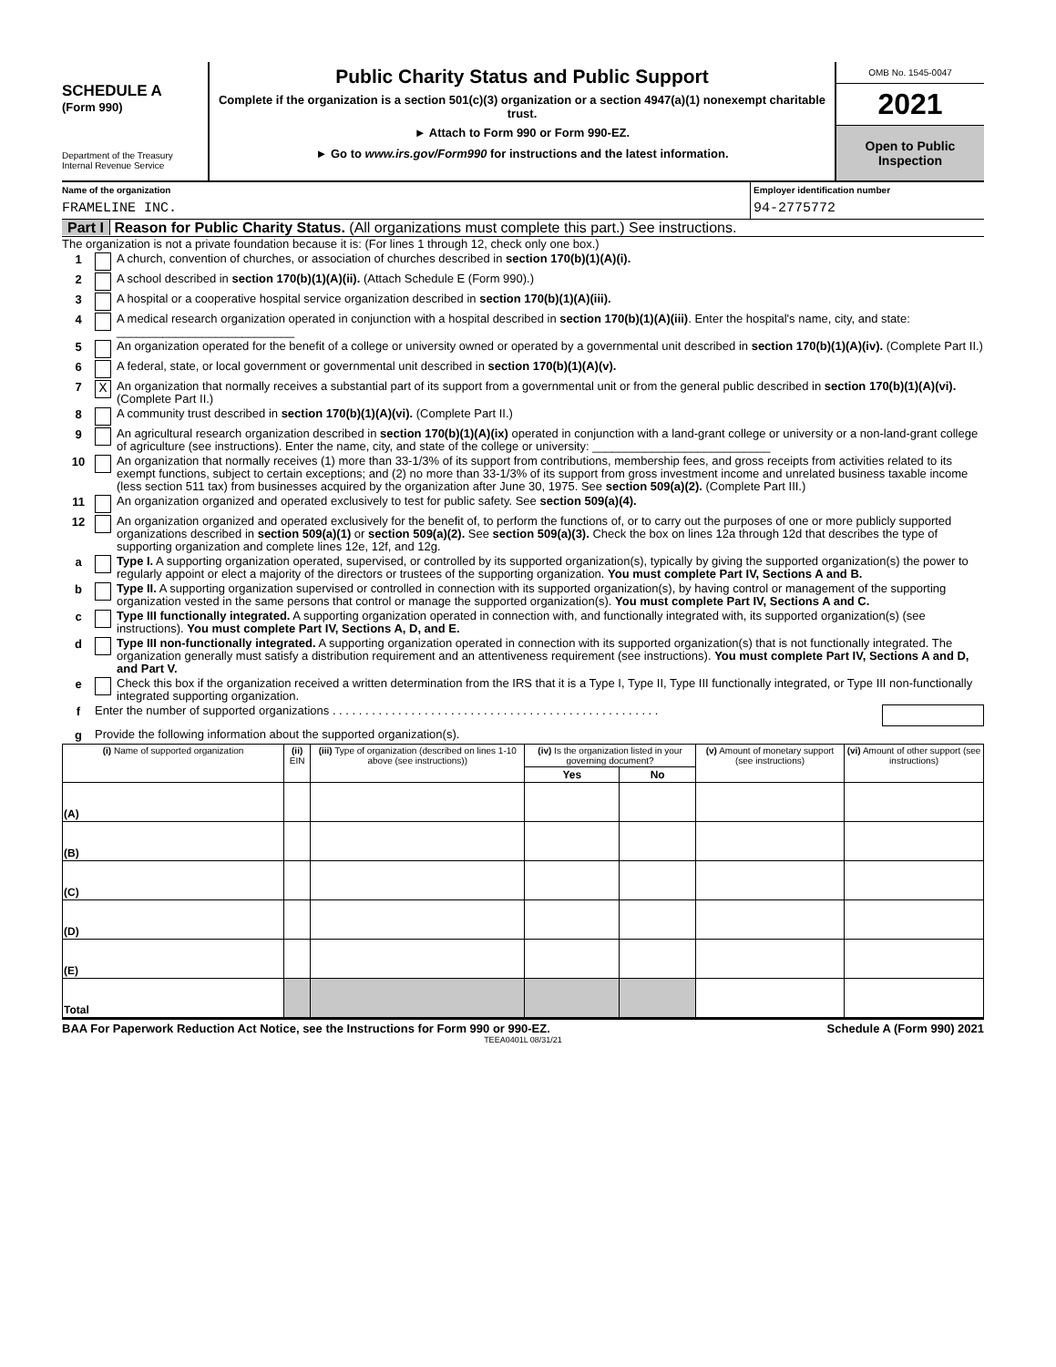SCHEDULE A
(Form 990)
Department of the Treasury
Internal Revenue Service
Public Charity Status and Public Support
Complete if the organization is a section 501(c)(3) organization or a section 4947(a)(1) nonexempt charitable trust.
► Attach to Form 990 or Form 990-EZ.
► Go to www.irs.gov/Form990 for instructions and the latest information.
OMB No. 1545-0047
2021
Open to Public Inspection
Name of the organization
FRAMELINE INC.
Employer identification number
94-2775772
Part I Reason for Public Charity Status. (All organizations must complete this part.) See instructions.
The organization is not a private foundation because it is: (For lines 1 through 12, check only one box.)
1 A church, convention of churches, or association of churches described in section 170(b)(1)(A)(i).
2 A school described in section 170(b)(1)(A)(ii). (Attach Schedule E (Form 990).)
3 A hospital or a cooperative hospital service organization described in section 170(b)(1)(A)(iii).
4 A medical research organization operated in conjunction with a hospital described in section 170(b)(1)(A)(iii). Enter the hospital's name, city, and state: ___________________________
5 An organization operated for the benefit of a college or university owned or operated by a governmental unit described in section 170(b)(1)(A)(iv). (Complete Part II.)
6 A federal, state, or local government or governmental unit described in section 170(b)(1)(A)(v).
7 X An organization that normally receives a substantial part of its support from a governmental unit or from the general public described in section 170(b)(1)(A)(vi). (Complete Part II.)
8 A community trust described in section 170(b)(1)(A)(vi). (Complete Part II.)
9 An agricultural research organization described in section 170(b)(1)(A)(ix) operated in conjunction with a land-grant college or university or a non-land-grant college of agriculture (see instructions). Enter the name, city, and state of the college or university: ___________________________
10 An organization that normally receives (1) more than 33-1/3% of its support from contributions, membership fees, and gross receipts from activities related to its exempt functions, subject to certain exceptions; and (2) no more than 33-1/3% of its support from gross investment income and unrelated business taxable income (less section 511 tax) from businesses acquired by the organization after June 30, 1975. See section 509(a)(2). (Complete Part III.)
11 An organization organized and operated exclusively to test for public safety. See section 509(a)(4).
12 An organization organized and operated exclusively for the benefit of, to perform the functions of, or to carry out the purposes of one or more publicly supported organizations described in section 509(a)(1) or section 509(a)(2). See section 509(a)(3). Check the box on lines 12a through 12d that describes the type of supporting organization and complete lines 12e, 12f, and 12g.
a Type I. A supporting organization operated, supervised, or controlled by its supported organization(s), typically by giving the supported organization(s) the power to regularly appoint or elect a majority of the directors or trustees of the supporting organization. You must complete Part IV, Sections A and B.
b Type II. A supporting organization supervised or controlled in connection with its supported organization(s), by having control or management of the supporting organization vested in the same persons that control or manage the supported organization(s). You must complete Part IV, Sections A and C.
c Type III functionally integrated. A supporting organization operated in connection with, and functionally integrated with, its supported organization(s) (see instructions). You must complete Part IV, Sections A, D, and E.
d Type III non-functionally integrated. A supporting organization operated in connection with its supported organization(s) that is not functionally integrated. The organization generally must satisfy a distribution requirement and an attentiveness requirement (see instructions). You must complete Part IV, Sections A and D, and Part V.
e Check this box if the organization received a written determination from the IRS that it is a Type I, Type II, Type III functionally integrated, or Type III non-functionally integrated supporting organization.
f Enter the number of supported organizations . . . . . . . . . . . . . . . . . . . . . . . . . . . . . . . . . . . . . . . . . . . . . . . . . .
g Provide the following information about the supported organization(s).
| (i) Name of supported organization | (ii) EIN | (iii) Type of organization (described on lines 1-10 above (see instructions)) | (iv) Is the organization listed in your governing document? | | (v) Amount of monetary support (see instructions) | (vi) Amount of other support (see instructions) |
| --- | --- | --- | --- | --- | --- | --- |
| | | | Yes | No | | |
| (A) | | | | | | |
| (B) | | | | | | |
| (C) | | | | | | |
| (D) | | | | | | |
| (E) | | | | | | |
| Total | | | | | | |
BAA For Paperwork Reduction Act Notice, see the Instructions for Form 990 or 990-EZ. Schedule A (Form 990) 2021
TEEA0401L 08/31/21